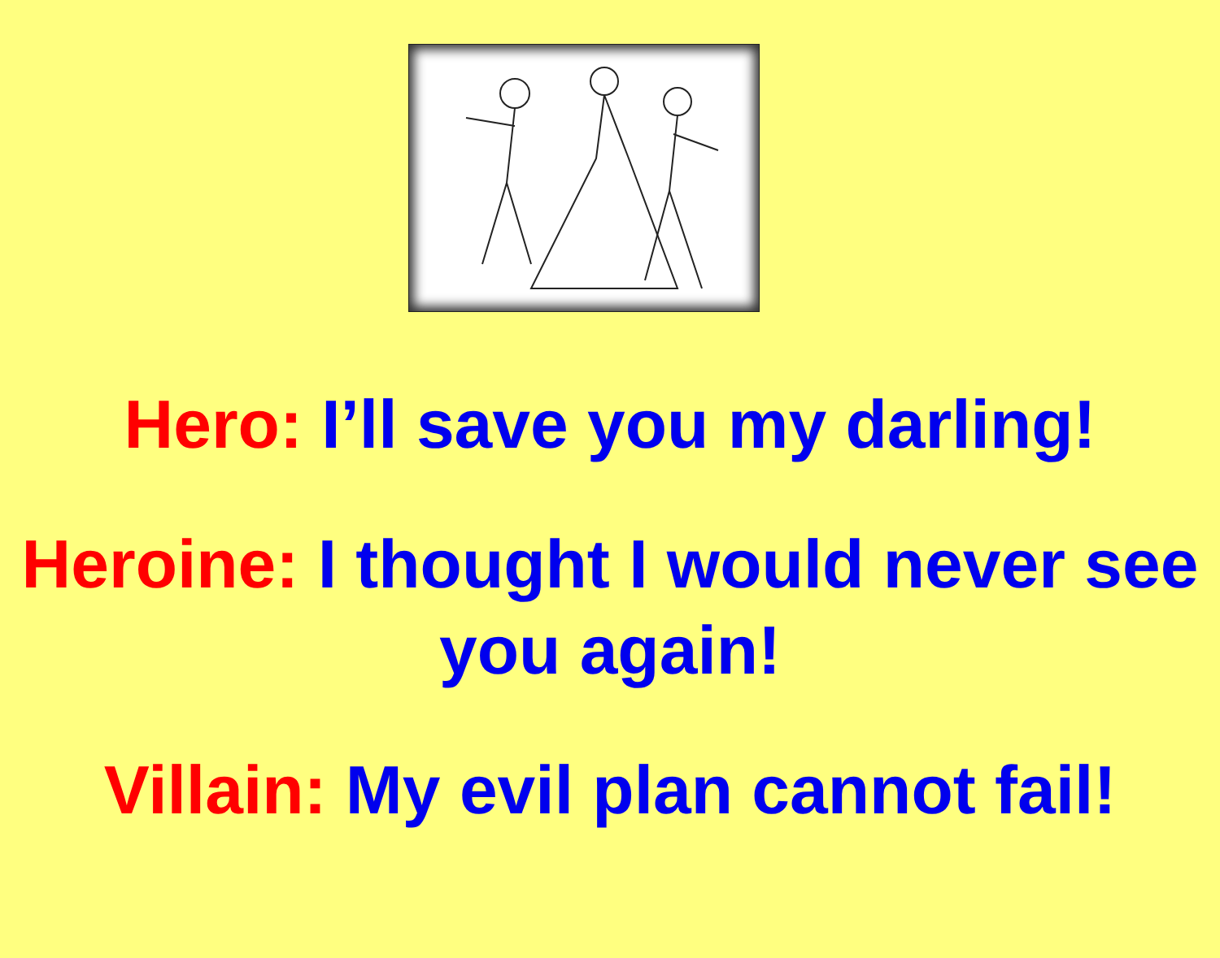Hero: I’ll save you my darling!
Heroine: I thought I would never see you again!
Villain: My evil plan cannot fail!